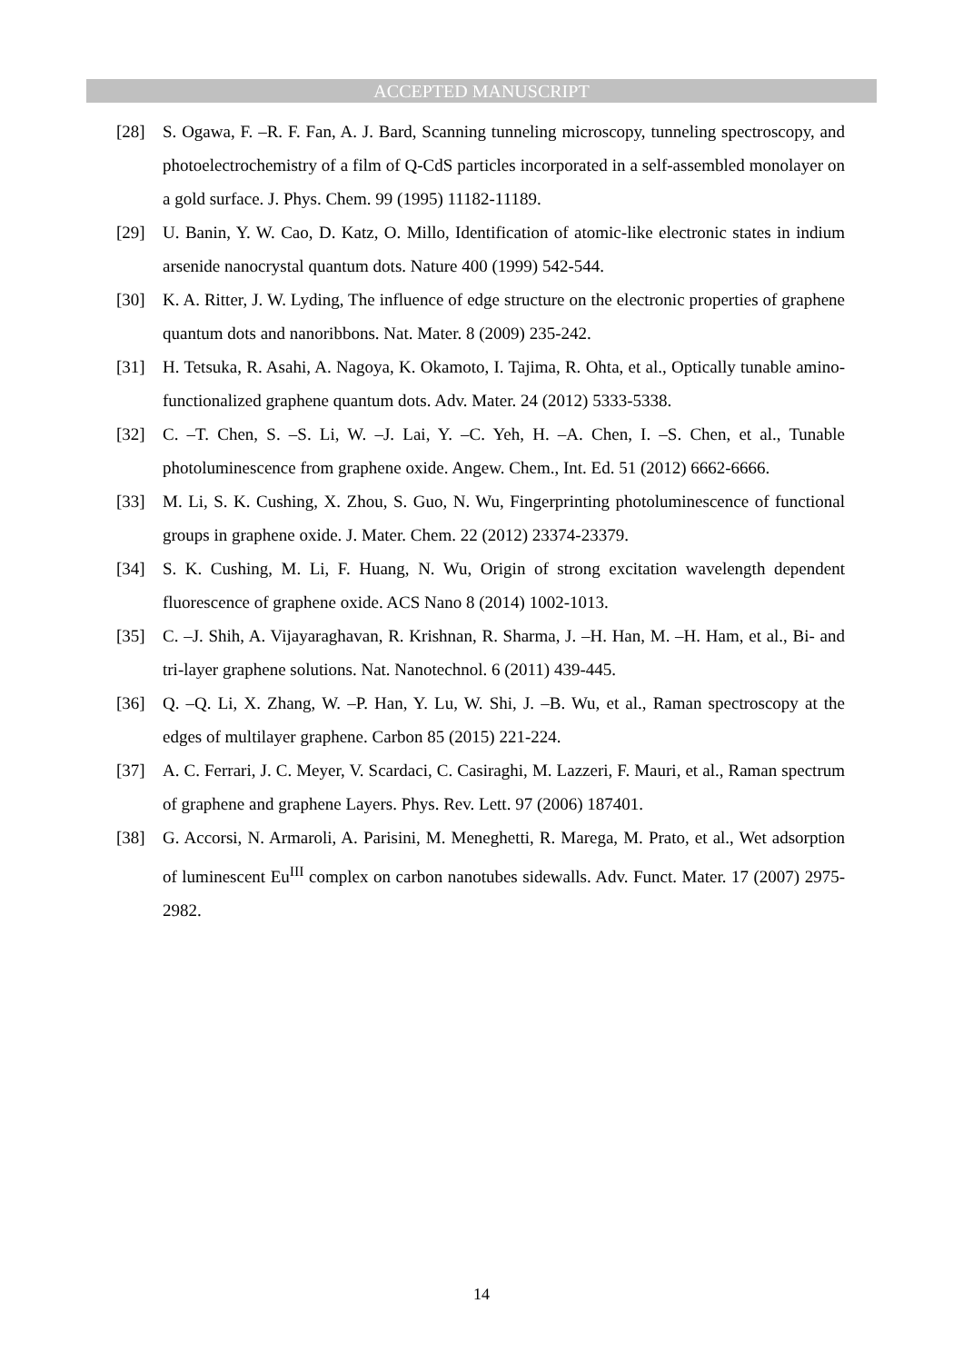ACCEPTED MANUSCRIPT
[28] S. Ogawa, F. –R. F. Fan, A. J. Bard, Scanning tunneling microscopy, tunneling spectroscopy, and photoelectrochemistry of a film of Q-CdS particles incorporated in a self-assembled monolayer on a gold surface. J. Phys. Chem. 99 (1995) 11182-11189.
[29] U. Banin, Y. W. Cao, D. Katz, O. Millo, Identification of atomic-like electronic states in indium arsenide nanocrystal quantum dots. Nature 400 (1999) 542-544.
[30] K. A. Ritter, J. W. Lyding, The influence of edge structure on the electronic properties of graphene quantum dots and nanoribbons. Nat. Mater. 8 (2009) 235-242.
[31] H. Tetsuka, R. Asahi, A. Nagoya, K. Okamoto, I. Tajima, R. Ohta, et al., Optically tunable amino-functionalized graphene quantum dots. Adv. Mater. 24 (2012) 5333-5338.
[32] C. –T. Chen, S. –S. Li, W. –J. Lai, Y. –C. Yeh, H. –A. Chen, I. –S. Chen, et al., Tunable photoluminescence from graphene oxide. Angew. Chem., Int. Ed. 51 (2012) 6662-6666.
[33] M. Li, S. K. Cushing, X. Zhou, S. Guo, N. Wu, Fingerprinting photoluminescence of functional groups in graphene oxide. J. Mater. Chem. 22 (2012) 23374-23379.
[34] S. K. Cushing, M. Li, F. Huang, N. Wu, Origin of strong excitation wavelength dependent fluorescence of graphene oxide. ACS Nano 8 (2014) 1002-1013.
[35] C. –J. Shih, A. Vijayaraghavan, R. Krishnan, R. Sharma, J. –H. Han, M. –H. Ham, et al., Bi- and tri-layer graphene solutions. Nat. Nanotechnol. 6 (2011) 439-445.
[36] Q. –Q. Li, X. Zhang, W. –P. Han, Y. Lu, W. Shi, J. –B. Wu, et al., Raman spectroscopy at the edges of multilayer graphene. Carbon 85 (2015) 221-224.
[37] A. C. Ferrari, J. C. Meyer, V. Scardaci, C. Casiraghi, M. Lazzeri, F. Mauri, et al., Raman spectrum of graphene and graphene Layers. Phys. Rev. Lett. 97 (2006) 187401.
[38] G. Accorsi, N. Armaroli, A. Parisini, M. Meneghetti, R. Marega, M. Prato, et al., Wet adsorption of luminescent Eu<sup>III</sup> complex on carbon nanotubes sidewalls. Adv. Funct. Mater. 17 (2007) 2975-2982.
14